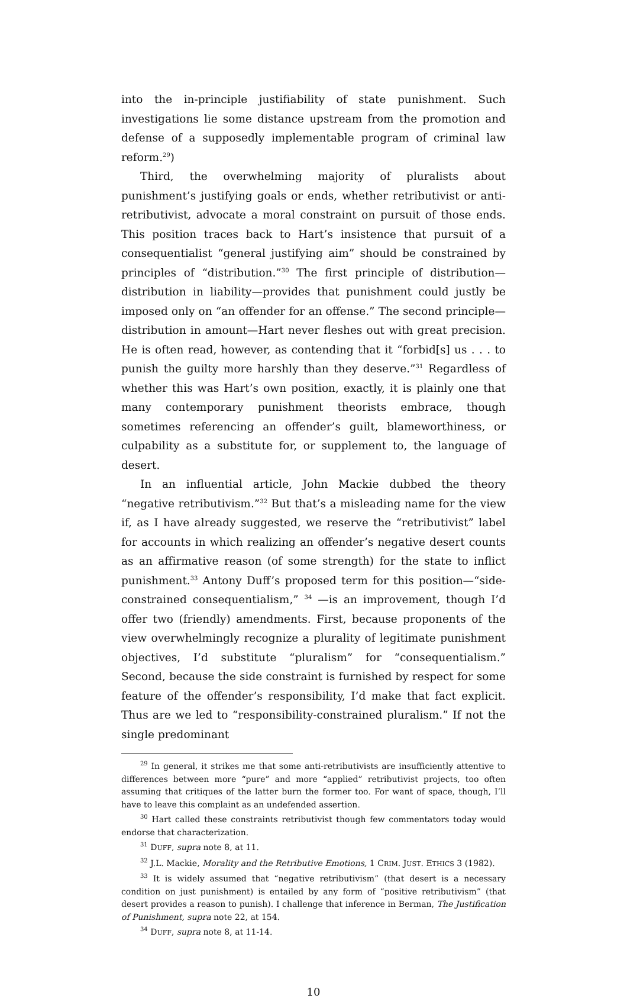into the in-principle justifiability of state punishment. Such investigations lie some distance upstream from the promotion and defense of a supposedly implementable program of criminal law reform.<sup>29</sup>)
Third, the overwhelming majority of pluralists about punishment’s justifying goals or ends, whether retributivist or anti-retributivist, advocate a moral constraint on pursuit of those ends. This position traces back to Hart’s insistence that pursuit of a consequentialist “general justifying aim” should be constrained by principles of “distribution.”<sup>30</sup> The first principle of distribution—distribution in liability—provides that punishment could justly be imposed only on “an offender for an offense.” The second principle—distribution in amount—Hart never fleshes out with great precision. He is often read, however, as contending that it “forbid[s] us . . . to punish the guilty more harshly than they deserve.”<sup>31</sup> Regardless of whether this was Hart’s own position, exactly, it is plainly one that many contemporary punishment theorists embrace, though sometimes referencing an offender’s guilt, blameworthiness, or culpability as a substitute for, or supplement to, the language of desert.
In an influential article, John Mackie dubbed the theory “negative retributivism.”<sup>32</sup> But that’s a misleading name for the view if, as I have already suggested, we reserve the “retributivist” label for accounts in which realizing an offender’s negative desert counts as an affirmative reason (of some strength) for the state to inflict punishment.<sup>33</sup> Antony Duff’s proposed term for this position—“side-constrained consequentialism,” <sup>34</sup> —is an improvement, though I’d offer two (friendly) amendments. First, because proponents of the view overwhelmingly recognize a plurality of legitimate punishment objectives, I’d substitute “pluralism” for “consequentialism.” Second, because the side constraint is furnished by respect for some feature of the offender’s responsibility, I’d make that fact explicit. Thus are we led to “responsibility-constrained pluralism.” If not the single predominant
<sup>29</sup> In general, it strikes me that some anti-retributivists are insufficiently attentive to differences between more “pure” and more “applied” retributivist projects, too often assuming that critiques of the latter burn the former too. For want of space, though, I’ll have to leave this complaint as an undefended assertion.
<sup>30</sup> Hart called these constraints retributivist though few commentators today would endorse that characterization.
<sup>31</sup> DUFF, supra note 8, at 11.
<sup>32</sup> J.L. Mackie, Morality and the Retributive Emotions, 1 CRIM. JUST. ETHICS 3 (1982).
<sup>33</sup> It is widely assumed that “negative retributivism” (that desert is a necessary condition on just punishment) is entailed by any form of “positive retributivism” (that desert provides a reason to punish). I challenge that inference in Berman, The Justification of Punishment, supra note 22, at 154.
<sup>34</sup> DUFF, supra note 8, at 11-14.
10